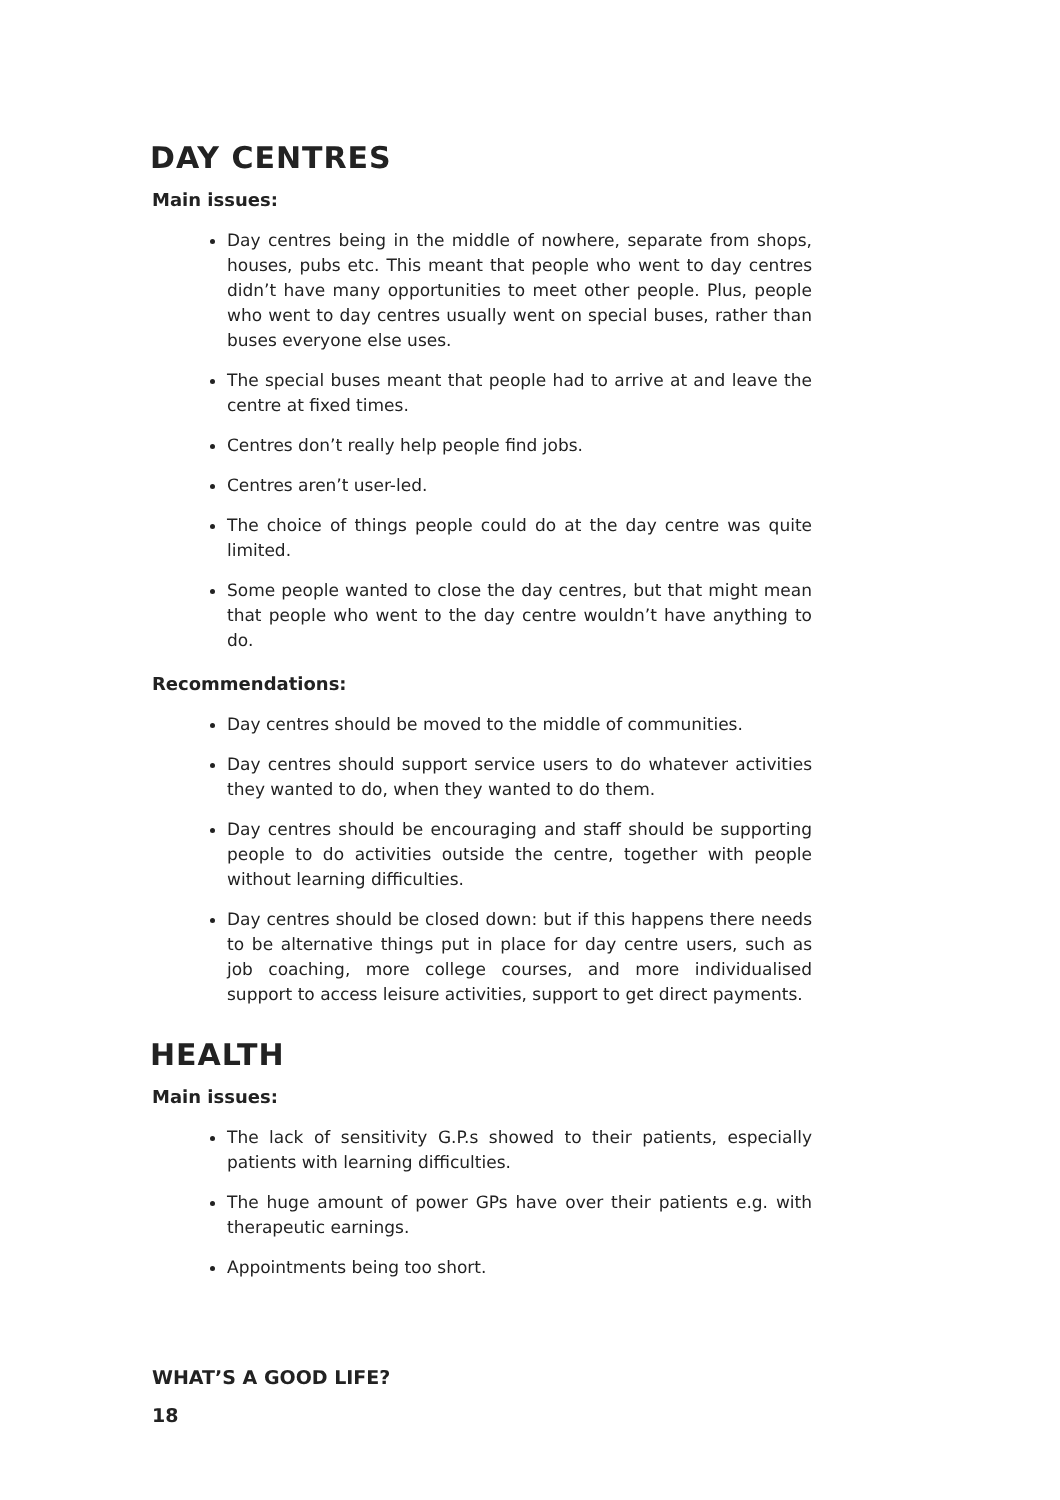DAY CENTRES
Main issues:
Day centres being in the middle of nowhere, separate from shops, houses, pubs etc. This meant that people who went to day centres didn’t have many opportunities to meet other people. Plus, people who went to day centres usually went on special buses, rather than buses everyone else uses.
The special buses meant that people had to arrive at and leave the centre at fixed times.
Centres don’t really help people find jobs.
Centres aren’t user-led.
The choice of things people could do at the day centre was quite limited.
Some people wanted to close the day centres, but that might mean that people who went to the day centre wouldn’t have anything to do.
Recommendations:
Day centres should be moved to the middle of communities.
Day centres should support service users to do whatever activities they wanted to do, when they wanted to do them.
Day centres should be encouraging and staff should be supporting people to do activities outside the centre, together with people without learning difficulties.
Day centres should be closed down: but if this happens there needs to be alternative things put in place for day centre users, such as job coaching, more college courses, and more individualised support to access leisure activities, support to get direct payments.
HEALTH
Main issues:
The lack of sensitivity G.P.s showed to their patients, especially patients with learning difficulties.
The huge amount of power GPs have over their patients e.g. with therapeutic earnings.
Appointments being too short.
WHAT’S A GOOD LIFE?
18